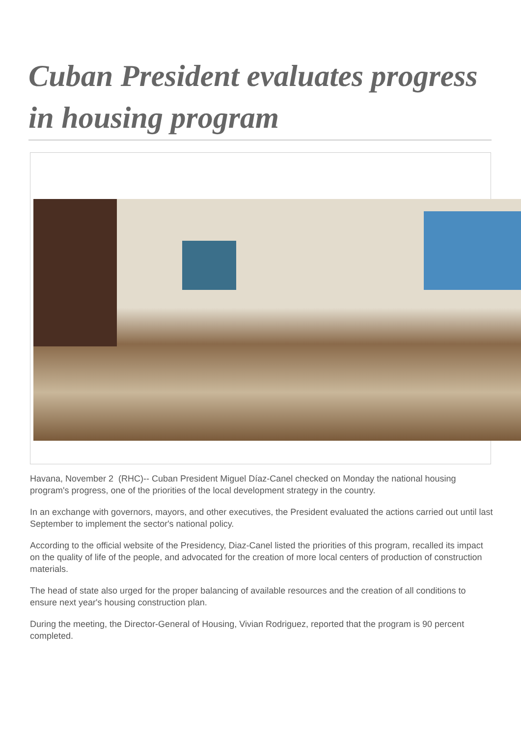Cuban President evaluates progress in housing program
Havana, November 2 (RHC)-- Cuban President Miguel Díaz-Canel checked on Monday the national housing program's progress, one of the priorities of the local development strategy in the country.
In an exchange with governors, mayors, and other executives, the President evaluated the actions carried out until last September to implement the sector's national policy.
According to the official website of the Presidency, Diaz-Canel listed the priorities of this program, recalled its impact on the quality of life of the people, and advocated for the creation of more local centers of production of construction materials.
The head of state also urged for the proper balancing of available resources and the creation of all conditions to ensure next year's housing construction plan.
During the meeting, the Director-General of Housing, Vivian Rodriguez, reported that the program is 90 percent completed.